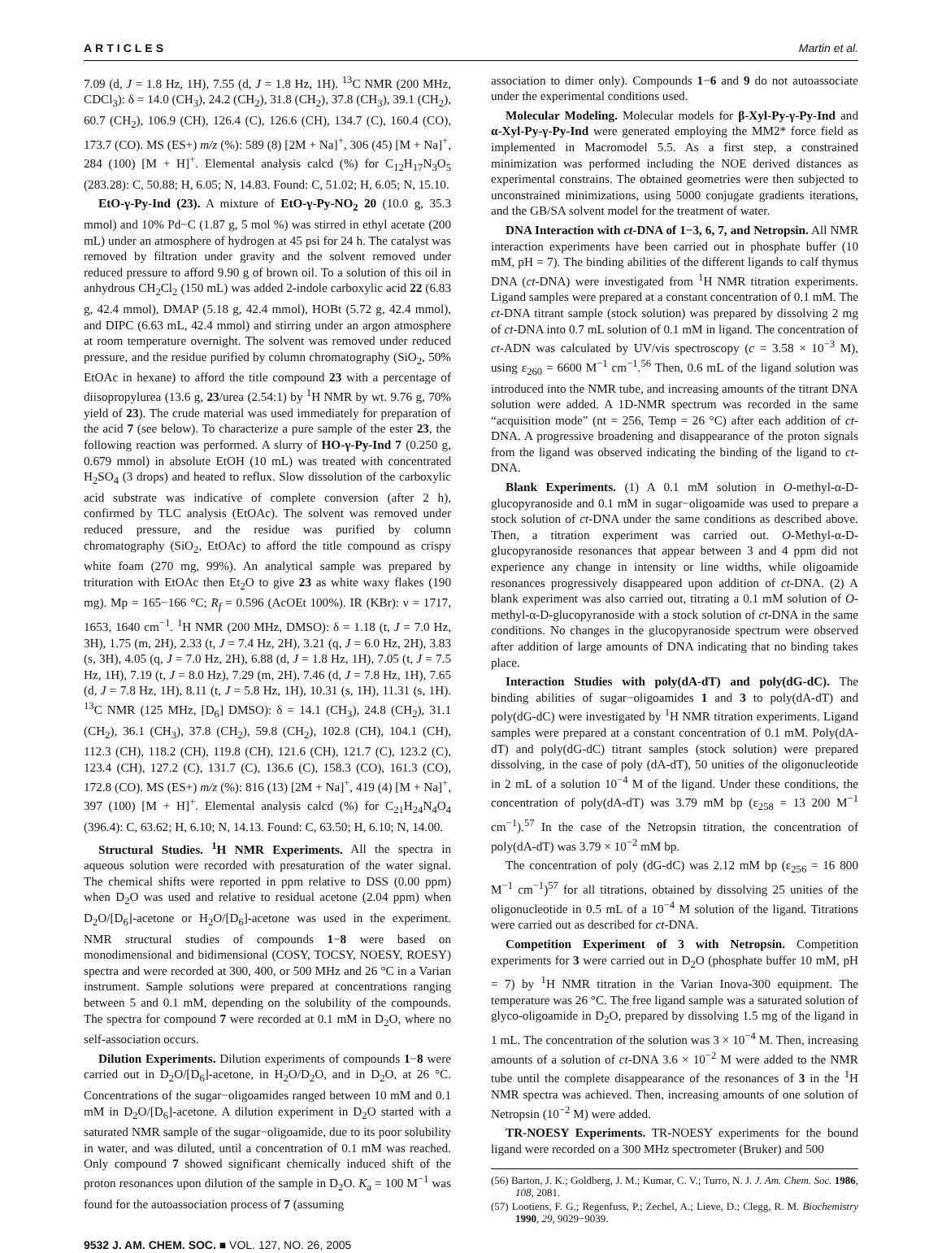ARTICLES Martin et al.
7.09 (d, J = 1.8 Hz, 1H), 7.55 (d, J = 1.8 Hz, 1H). <sup>13</sup>C NMR (200 MHz, CDCl<sub>3</sub>): δ = 14.0 (CH<sub>3</sub>), 24.2 (CH<sub>2</sub>), 31.8 (CH<sub>2</sub>), 37.8 (CH<sub>3</sub>), 39.1 (CH<sub>2</sub>), 60.7 (CH<sub>2</sub>), 106.9 (CH), 126.4 (C), 126.6 (CH), 134.7 (C), 160.4 (CO), 173.7 (CO). MS (ES+) m/z (%): 589 (8) [2M + Na]<sup>+</sup>, 306 (45) [M + Na]<sup>+</sup>, 284 (100) [M + H]<sup>+</sup>. Elemental analysis calcd (%) for C<sub>12</sub>H<sub>17</sub>N<sub>3</sub>O<sub>5</sub> (283.28): C, 50.88; H, 6.05; N, 14.83. Found: C, 51.02; H, 6.05; N, 15.10.
EtO-γ-Py-Ind (23). A mixture of EtO-γ-Py-NO<sub>2</sub> 20 (10.0 g, 35.3 mmol) and 10% Pd−C (1.87 g, 5 mol %) was stirred in ethyl acetate (200 mL) under an atmosphere of hydrogen at 45 psi for 24 h. The catalyst was removed by filtration under gravity and the solvent removed under reduced pressure to afford 9.90 g of brown oil. To a solution of this oil in anhydrous CH<sub>2</sub>Cl<sub>2</sub> (150 mL) was added 2-indole carboxylic acid 22 (6.83 g, 42.4 mmol), DMAP (5.18 g, 42.4 mmol), HOBt (5.72 g, 42.4 mmol), and DIPC (6.63 mL, 42.4 mmol) and stirring under an argon atmosphere at room temperature overnight. The solvent was removed under reduced pressure, and the residue purified by column chromatography (SiO<sub>2</sub>, 50% EtOAc in hexane) to afford the title compound 23 with a percentage of diisopropylurea (13.6 g, 23/urea (2.54:1) by <sup>1</sup>H NMR by wt. 9.76 g, 70% yield of 23). The crude material was used immediately for preparation of the acid 7 (see below). To characterize a pure sample of the ester 23, the following reaction was performed. A slurry of HO-γ-Py-Ind 7 (0.250 g, 0.679 mmol) in absolute EtOH (10 mL) was treated with concentrated H<sub>2</sub>SO<sub>4</sub> (3 drops) and heated to reflux. Slow dissolution of the carboxylic acid substrate was indicative of complete conversion (after 2 h), confirmed by TLC analysis (EtOAc). The solvent was removed under reduced pressure, and the residue was purified by column chromatography (SiO<sub>2</sub>, EtOAc) to afford the title compound as crispy white foam (270 mg, 99%). An analytical sample was prepared by trituration with EtOAc then Et<sub>2</sub>O to give 23 as white waxy flakes (190 mg). Mp = 165−166 °C; R<sub>f</sub> = 0.596 (AcOEt 100%). IR (KBr): ν = 1717, 1653, 1640 cm<sup>−1</sup>. <sup>1</sup>H NMR (200 MHz, DMSO): δ = 1.18 (t, J = 7.0 Hz, 3H), 1.75 (m, 2H), 2.33 (t, J = 7.4 Hz, 2H), 3.21 (q, J = 6.0 Hz, 2H), 3.83 (s, 3H), 4.05 (q, J = 7.0 Hz, 2H), 6.88 (d, J = 1.8 Hz, 1H), 7.05 (t, J = 7.5 Hz, 1H), 7.19 (t, J = 8.0 Hz), 7.29 (m, 2H), 7.46 (d, J = 7.8 Hz, 1H), 7.65 (d, J = 7.8 Hz, 1H), 8.11 (t, J = 5.8 Hz, 1H), 10.31 (s, 1H), 11.31 (s, 1H). <sup>13</sup>C NMR (125 MHz, [D<sub>6</sub>] DMSO): δ = 14.1 (CH<sub>3</sub>), 24.8 (CH<sub>2</sub>), 31.1 (CH<sub>2</sub>), 36.1 (CH<sub>3</sub>), 37.8 (CH<sub>2</sub>), 59.8 (CH<sub>2</sub>), 102.8 (CH), 104.1 (CH), 112.3 (CH), 118.2 (CH), 119.8 (CH), 121.6 (CH), 121.7 (C), 123.2 (C), 123.4 (CH), 127.2 (C), 131.7 (C), 136.6 (C), 158.3 (CO), 161.3 (CO), 172.8 (CO). MS (ES+) m/z (%): 816 (13) [2M + Na]<sup>+</sup>, 419 (4) [M + Na]<sup>+</sup>, 397 (100) [M + H]<sup>+</sup>. Elemental analysis calcd (%) for C<sub>21</sub>H<sub>24</sub>N<sub>4</sub>O<sub>4</sub> (396.4): C, 63.62; H, 6.10; N, 14.13. Found: C, 63.50; H, 6.10; N, 14.00.
Structural Studies. <sup>1</sup>H NMR Experiments. All the spectra in aqueous solution were recorded with presaturation of the water signal. The chemical shifts were reported in ppm relative to DSS (0.00 ppm) when D<sub>2</sub>O was used and relative to residual acetone (2.04 ppm) when D<sub>2</sub>O/[D<sub>6</sub>]-acetone or H<sub>2</sub>O/[D<sub>6</sub>]-acetone was used in the experiment. NMR structural studies of compounds 1−8 were based on monodimensional and bidimensional (COSY, TOCSY, NOESY, ROESY) spectra and were recorded at 300, 400, or 500 MHz and 26 °C in a Varian instrument. Sample solutions were prepared at concentrations ranging between 5 and 0.1 mM, depending on the solubility of the compounds. The spectra for compound 7 were recorded at 0.1 mM in D<sub>2</sub>O, where no self-association occurs.
Dilution Experiments. Dilution experiments of compounds 1−8 were carried out in D<sub>2</sub>O/[D<sub>6</sub>]-acetone, in H<sub>2</sub>O/D<sub>2</sub>O, and in D<sub>2</sub>O, at 26 °C. Concentrations of the sugar−oligoamides ranged between 10 mM and 0.1 mM in D<sub>2</sub>O/[D<sub>6</sub>]-acetone. A dilution experiment in D<sub>2</sub>O started with a saturated NMR sample of the sugar−oligoamide, due to its poor solubility in water, and was diluted, until a concentration of 0.1 mM was reached. Only compound 7 showed significant chemically induced shift of the proton resonances upon dilution of the sample in D<sub>2</sub>O. K<sub>a</sub> = 100 M<sup>−1</sup> was found for the autoassociation process of 7 (assuming
association to dimer only). Compounds 1−6 and 9 do not autoassociate under the experimental conditions used.
Molecular Modeling. Molecular models for β-Xyl-Py-γ-Py-Ind and α-Xyl-Py-γ-Py-Ind were generated employing the MM2* force field as implemented in Macromodel 5.5. As a first step, a constrained minimization was performed including the NOE derived distances as experimental constrains. The obtained geometries were then subjected to unconstrained minimizations, using 5000 conjugate gradients iterations, and the GB/SA solvent model for the treatment of water.
DNA Interaction with ct-DNA of 1−3, 6, 7, and Netropsin. All NMR interaction experiments have been carried out in phosphate buffer (10 mM, pH = 7). The binding abilities of the different ligands to calf thymus DNA (ct-DNA) were investigated from <sup>1</sup>H NMR titration experiments. Ligand samples were prepared at a constant concentration of 0.1 mM. The ct-DNA titrant sample (stock solution) was prepared by dissolving 2 mg of ct-DNA into 0.7 mL solution of 0.1 mM in ligand. The concentration of ct-ADN was calculated by UV/vis spectroscopy (c = 3.58 × 10<sup>−3</sup> M), using ε<sub>260</sub> = 6600 M<sup>−1</sup> cm<sup>−1</sup>.<sup>56</sup> Then, 0.6 mL of the ligand solution was introduced into the NMR tube, and increasing amounts of the titrant DNA solution were added. A 1D-NMR spectrum was recorded in the same “acquisition mode” (nt = 256, Temp = 26 °C) after each addition of ct-DNA. A progressive broadening and disappearance of the proton signals from the ligand was observed indicating the binding of the ligand to ct-DNA.
Blank Experiments. (1) A 0.1 mM solution in O-methyl-α-D-glucopyranoside and 0.1 mM in sugar−oligoamide was used to prepare a stock solution of ct-DNA under the same conditions as described above. Then, a titration experiment was carried out. O-Methyl-α-D-glucopyranoside resonances that appear between 3 and 4 ppm did not experience any change in intensity or line widths, while oligoamide resonances progressively disappeared upon addition of ct-DNA. (2) A blank experiment was also carried out, titrating a 0.1 mM solution of O-methyl-α-D-glucopyranoside with a stock solution of ct-DNA in the same conditions. No changes in the glucopyranoside spectrum were observed after addition of large amounts of DNA indicating that no binding takes place.
Interaction Studies with poly(dA-dT) and poly(dG-dC). The binding abilities of sugar−oligoamides 1 and 3 to poly(dA-dT) and poly(dG-dC) were investigated by <sup>1</sup>H NMR titration experiments. Ligand samples were prepared at a constant concentration of 0.1 mM. Poly(dA-dT) and poly(dG-dC) titrant samples (stock solution) were prepared dissolving, in the case of poly (dA-dT), 50 unities of the oligonucleotide in 2 mL of a solution 10<sup>−4</sup> M of the ligand. Under these conditions, the concentration of poly(dA-dT) was 3.79 mM bp (ε<sub>258</sub> = 13 200 M<sup>−1</sup> cm<sup>−1</sup>).<sup>57</sup> In the case of the Netropsin titration, the concentration of poly(dA-dT) was 3.79 × 10<sup>−2</sup> mM bp.
The concentration of poly (dG-dC) was 2.12 mM bp (ε<sub>256</sub> = 16 800 M<sup>−1</sup> cm<sup>−1</sup>)<sup>57</sup> for all titrations, obtained by dissolving 25 unities of the oligonucleotide in 0.5 mL of a 10<sup>−4</sup> M solution of the ligand. Titrations were carried out as described for ct-DNA.
Competition Experiment of 3 with Netropsin. Competition experiments for 3 were carried out in D<sub>2</sub>O (phosphate buffer 10 mM, pH = 7) by <sup>1</sup>H NMR titration in the Varian Inova-300 equipment. The temperature was 26 °C. The free ligand sample was a saturated solution of glyco-oligoamide in D<sub>2</sub>O, prepared by dissolving 1.5 mg of the ligand in 1 mL. The concentration of the solution was 3 × 10<sup>−4</sup> M. Then, increasing amounts of a solution of ct-DNA 3.6 × 10<sup>−2</sup> M were added to the NMR tube until the complete disappearance of the resonances of 3 in the <sup>1</sup>H NMR spectra was achieved. Then, increasing amounts of one solution of Netropsin (10<sup>−2</sup> M) were added.
TR-NOESY Experiments. TR-NOESY experiments for the bound ligand were recorded on a 300 MHz spectrometer (Bruker) and 500
(56) Barton, J. K.; Goldberg, J. M.; Kumar, C. V.; Turro, N. J. J. Am. Chem. Soc. 1986, 108, 2081.
(57) Lootiens, F. G.; Regenfuss, P.; Zechel, A.; Lieve, D.; Clegg, R. M. Biochemistry 1990, 29, 9029−9039.
9532 J. AM. CHEM. SOC. ■ VOL. 127, NO. 26, 2005